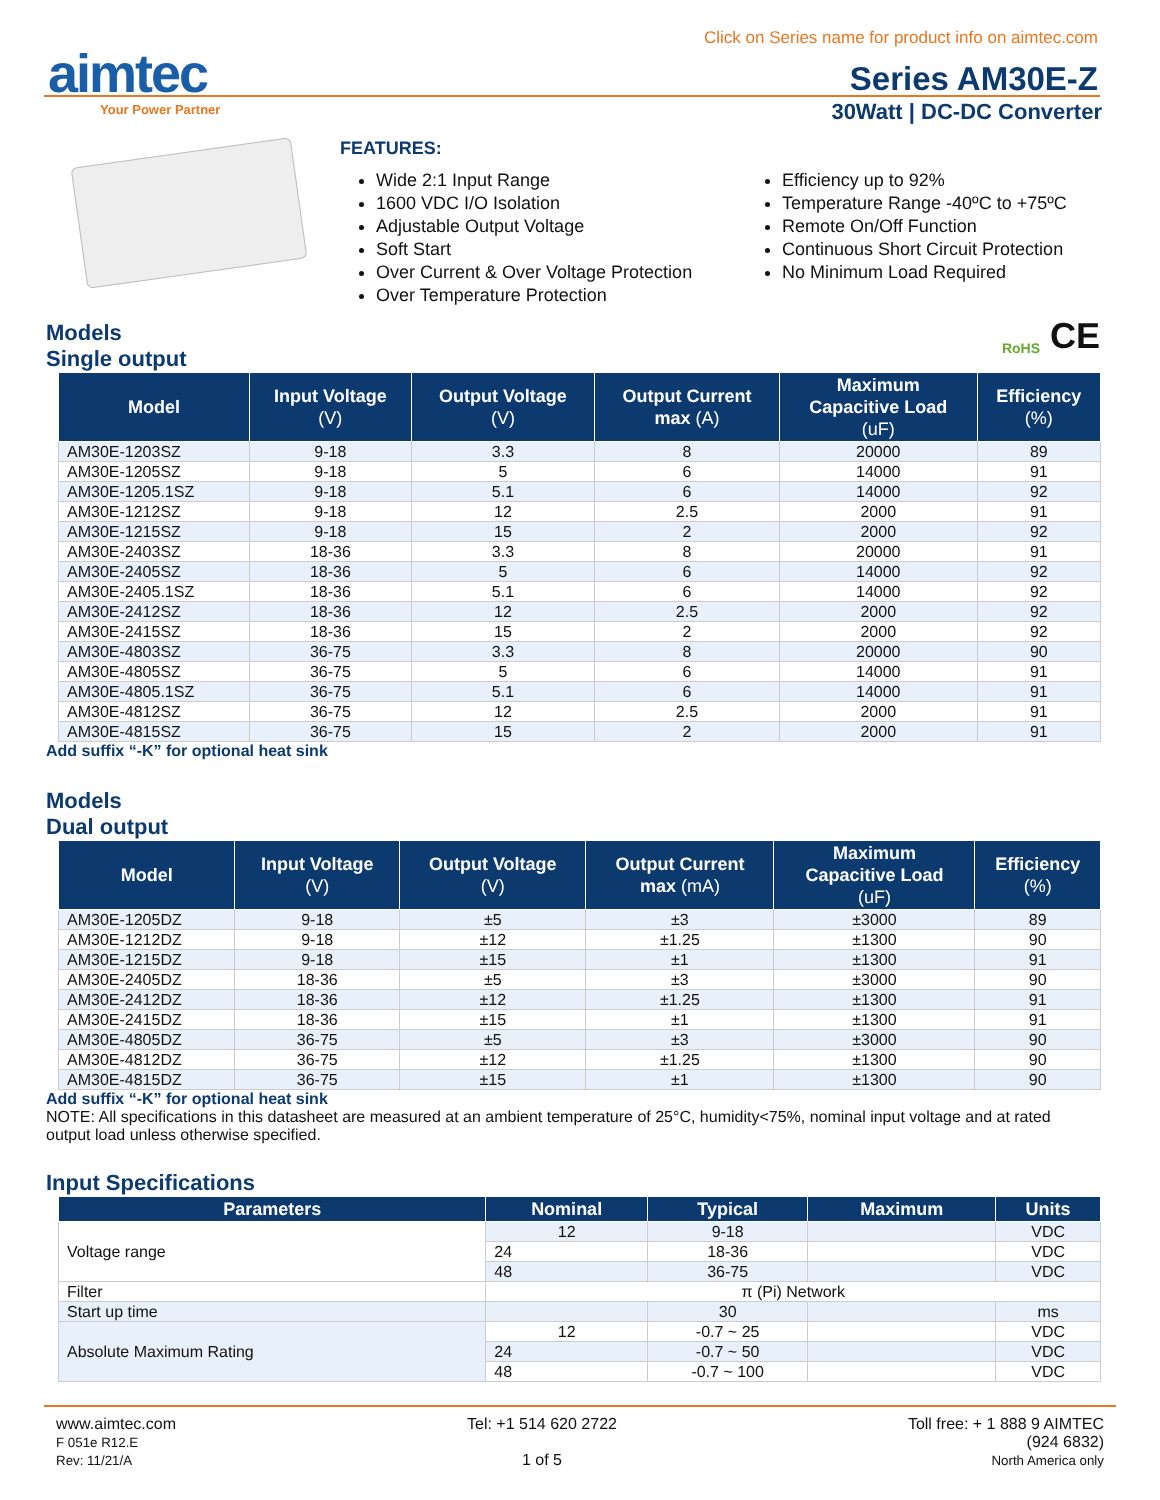Click on Series name for product info on aimtec.com
aimtec
Your Power Partner
Series AM30E-Z
30Watt | DC-DC Converter
FEATURES:
Wide 2:1 Input Range
1600 VDC I/O Isolation
Adjustable Output Voltage
Soft Start
Over Current & Over Voltage Protection
Over Temperature Protection
Efficiency up to 92%
Temperature Range -40ºC to +75ºC
Remote On/Off Function
Continuous Short Circuit Protection
No Minimum Load Required
CE RoHS
Models
Single output
| Model | Input Voltage (V) | Output Voltage (V) | Output Current max (A) | Maximum Capacitive Load (uF) | Efficiency (%) |
| --- | --- | --- | --- | --- | --- |
| AM30E-1203SZ | 9-18 | 3.3 | 8 | 20000 | 89 |
| AM30E-1205SZ | 9-18 | 5 | 6 | 14000 | 91 |
| AM30E-1205.1SZ | 9-18 | 5.1 | 6 | 14000 | 92 |
| AM30E-1212SZ | 9-18 | 12 | 2.5 | 2000 | 91 |
| AM30E-1215SZ | 9-18 | 15 | 2 | 2000 | 92 |
| AM30E-2403SZ | 18-36 | 3.3 | 8 | 20000 | 91 |
| AM30E-2405SZ | 18-36 | 5 | 6 | 14000 | 92 |
| AM30E-2405.1SZ | 18-36 | 5.1 | 6 | 14000 | 92 |
| AM30E-2412SZ | 18-36 | 12 | 2.5 | 2000 | 92 |
| AM30E-2415SZ | 18-36 | 15 | 2 | 2000 | 92 |
| AM30E-4803SZ | 36-75 | 3.3 | 8 | 20000 | 90 |
| AM30E-4805SZ | 36-75 | 5 | 6 | 14000 | 91 |
| AM30E-4805.1SZ | 36-75 | 5.1 | 6 | 14000 | 91 |
| AM30E-4812SZ | 36-75 | 12 | 2.5 | 2000 | 91 |
| AM30E-4815SZ | 36-75 | 15 | 2 | 2000 | 91 |
Add suffix “-K” for optional heat sink
Models
Dual output
| Model | Input Voltage (V) | Output Voltage (V) | Output Current max (mA) | Maximum Capacitive Load (uF) | Efficiency (%) |
| --- | --- | --- | --- | --- | --- |
| AM30E-1205DZ | 9-18 | ±5 | ±3 | ±3000 | 89 |
| AM30E-1212DZ | 9-18 | ±12 | ±1.25 | ±1300 | 90 |
| AM30E-1215DZ | 9-18 | ±15 | ±1 | ±1300 | 91 |
| AM30E-2405DZ | 18-36 | ±5 | ±3 | ±3000 | 90 |
| AM30E-2412DZ | 18-36 | ±12 | ±1.25 | ±1300 | 91 |
| AM30E-2415DZ | 18-36 | ±15 | ±1 | ±1300 | 91 |
| AM30E-4805DZ | 36-75 | ±5 | ±3 | ±3000 | 90 |
| AM30E-4812DZ | 36-75 | ±12 | ±1.25 | ±1300 | 90 |
| AM30E-4815DZ | 36-75 | ±15 | ±1 | ±1300 | 90 |
Add suffix “-K” for optional heat sink
NOTE: All specifications in this datasheet are measured at an ambient temperature of 25°C, humidity<75%, nominal input voltage and at rated output load unless otherwise specified.
Input Specifications
| Parameters | Nominal | Typical | Maximum | Units |
| --- | --- | --- | --- | --- |
| Voltage range | 12 | 9-18 | | VDC |
| | 24 | 18-36 | | VDC |
| | 48 | 36-75 | | VDC |
| Filter | π (Pi) Network | | | |
| Start up time | | 30 | | ms |
| Absolute Maximum Rating | 12 | -0.7 ~ 25 | | VDC |
| | 24 | -0.7 ~ 50 | | VDC |
| | 48 | -0.7 ~ 100 | | VDC |
www.aimtec.com
F 051e R12.E
Rev: 11/21/A
Tel: +1 514 620 2722
1 of 5
Toll free: + 1 888 9 AIMTEC
(924 6832)
North America only